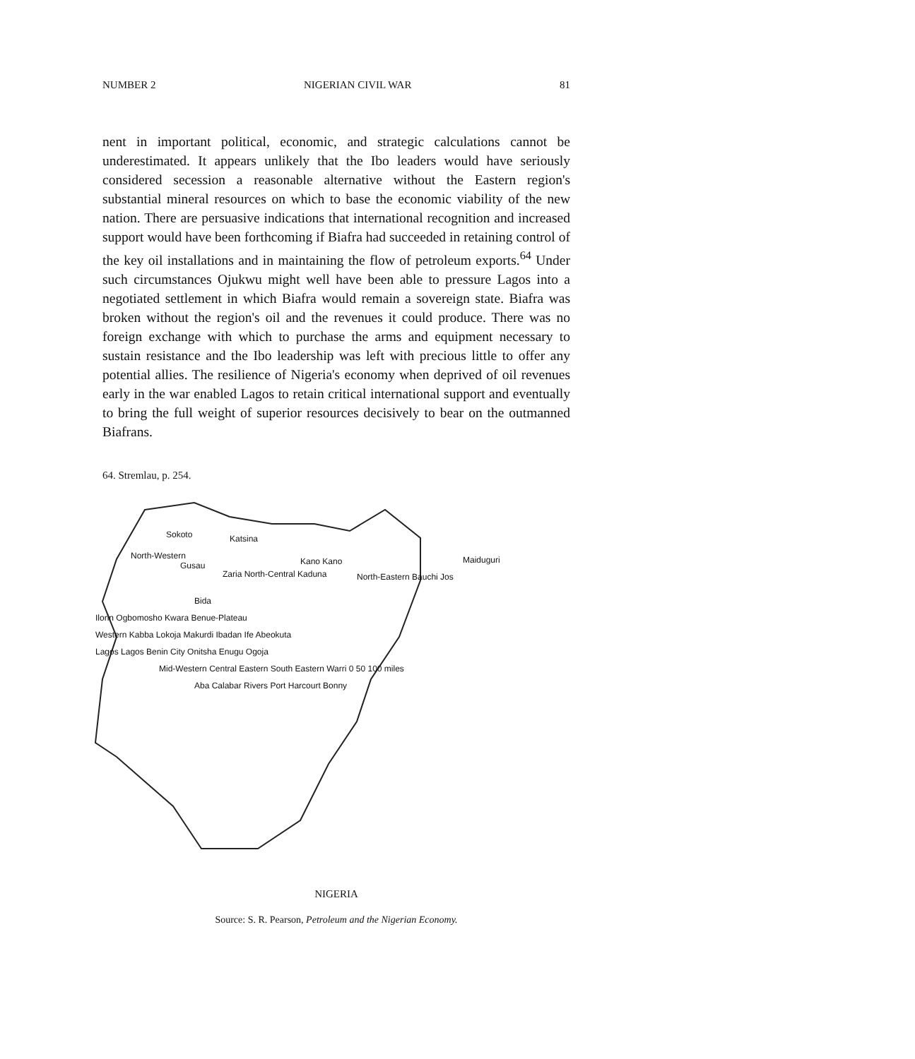NUMBER 2 NIGERIAN CIVIL WAR 81
nent in important political, economic, and strategic calculations cannot be underestimated. It appears unlikely that the Ibo leaders would have seriously considered secession a reasonable alternative without the Eastern region's substantial mineral resources on which to base the economic viability of the new nation. There are persuasive indications that international recognition and increased support would have been forthcoming if Biafra had succeeded in retaining control of the key oil installations and in maintaining the flow of petroleum exports.<sup>64</sup> Under such circumstances Ojukwu might well have been able to pressure Lagos into a negotiated settlement in which Biafra would remain a sovereign state. Biafra was broken without the region's oil and the revenues it could produce. There was no foreign exchange with which to purchase the arms and equipment necessary to sustain resistance and the Ibo leadership was left with precious little to offer any potential allies. The resilience of Nigeria's economy when deprived of oil revenues early in the war enabled Lagos to retain critical international support and eventually to bring the full weight of superior resources decisively to bear on the outmanned Biafrans.
64. Stremlau, p. 254.
Sokoto
Katsina
North-Western
Gusau
Kano Kano
Maiduguri
Zaria North-Central Kaduna
North-Eastern Bauchi Jos
Bida
Ilorin Ogbomosho Kwara Benue-Plateau
Western Kabba Lokoja Makurdi Ibadan Ife Abeokuta
Lagos Lagos Benin City Onitsha Enugu Ogoja
Mid-Western Central Eastern South Eastern Warri 0 50 100 miles
Aba Calabar Rivers Port Harcourt Bonny
NIGERIA
Source: S. R. Pearson, Petroleum and the Nigerian Economy.